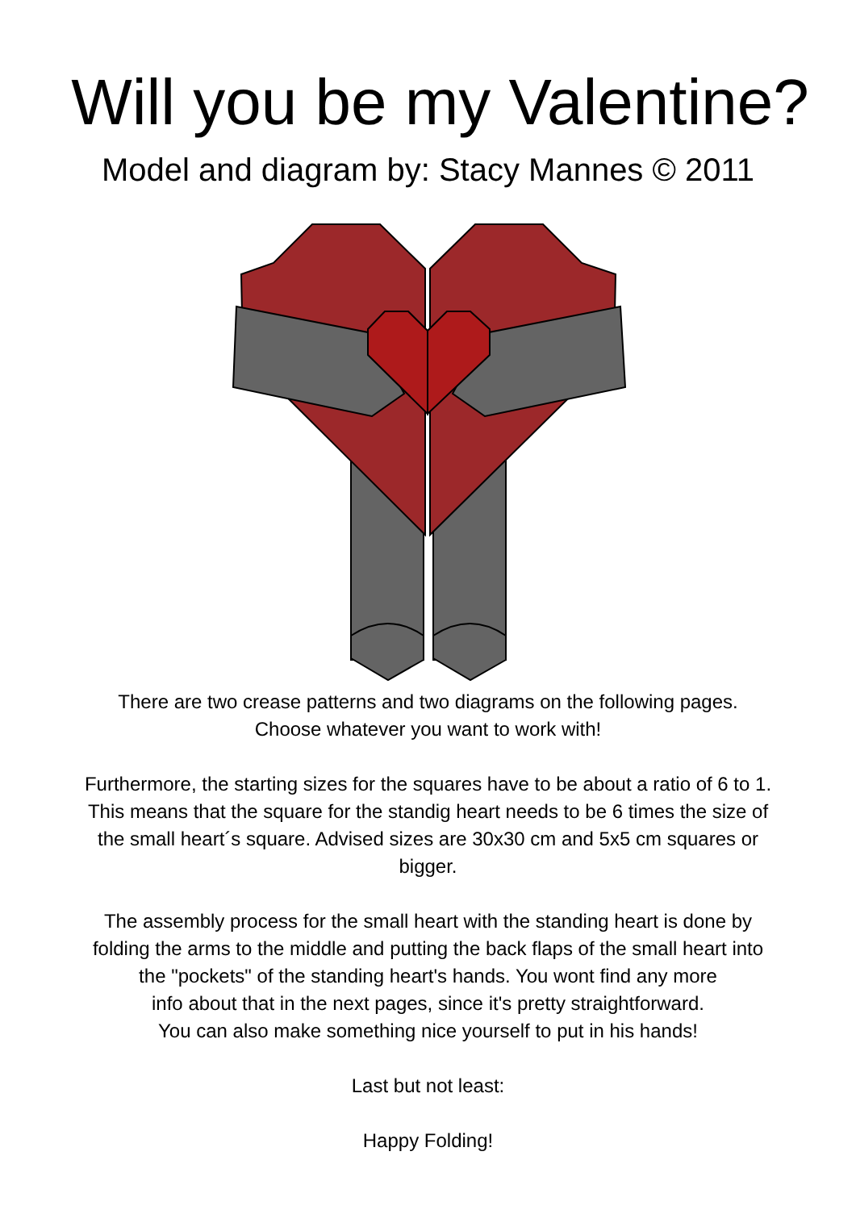Will you be my Valentine?
Model and diagram by: Stacy Mannes © 2011
There are two crease patterns and two diagrams on the following pages.
Choose whatever you want to work with!
Furthermore, the starting sizes for the squares have to be about a ratio of 6 to 1.
This means that the square for the standig heart needs to be 6 times the size of
the small heart´s square. Advised sizes are 30x30 cm and 5x5 cm squares or
bigger.
The assembly process for the small heart with the standing heart is done by
folding the arms to the middle and putting the back flaps of the small heart into
the "pockets" of the standing heart's hands. You wont find any more
info about that in the next pages, since it's pretty straightforward.
You can also make something nice yourself to put in his hands!
Last but not least:
Happy Folding!